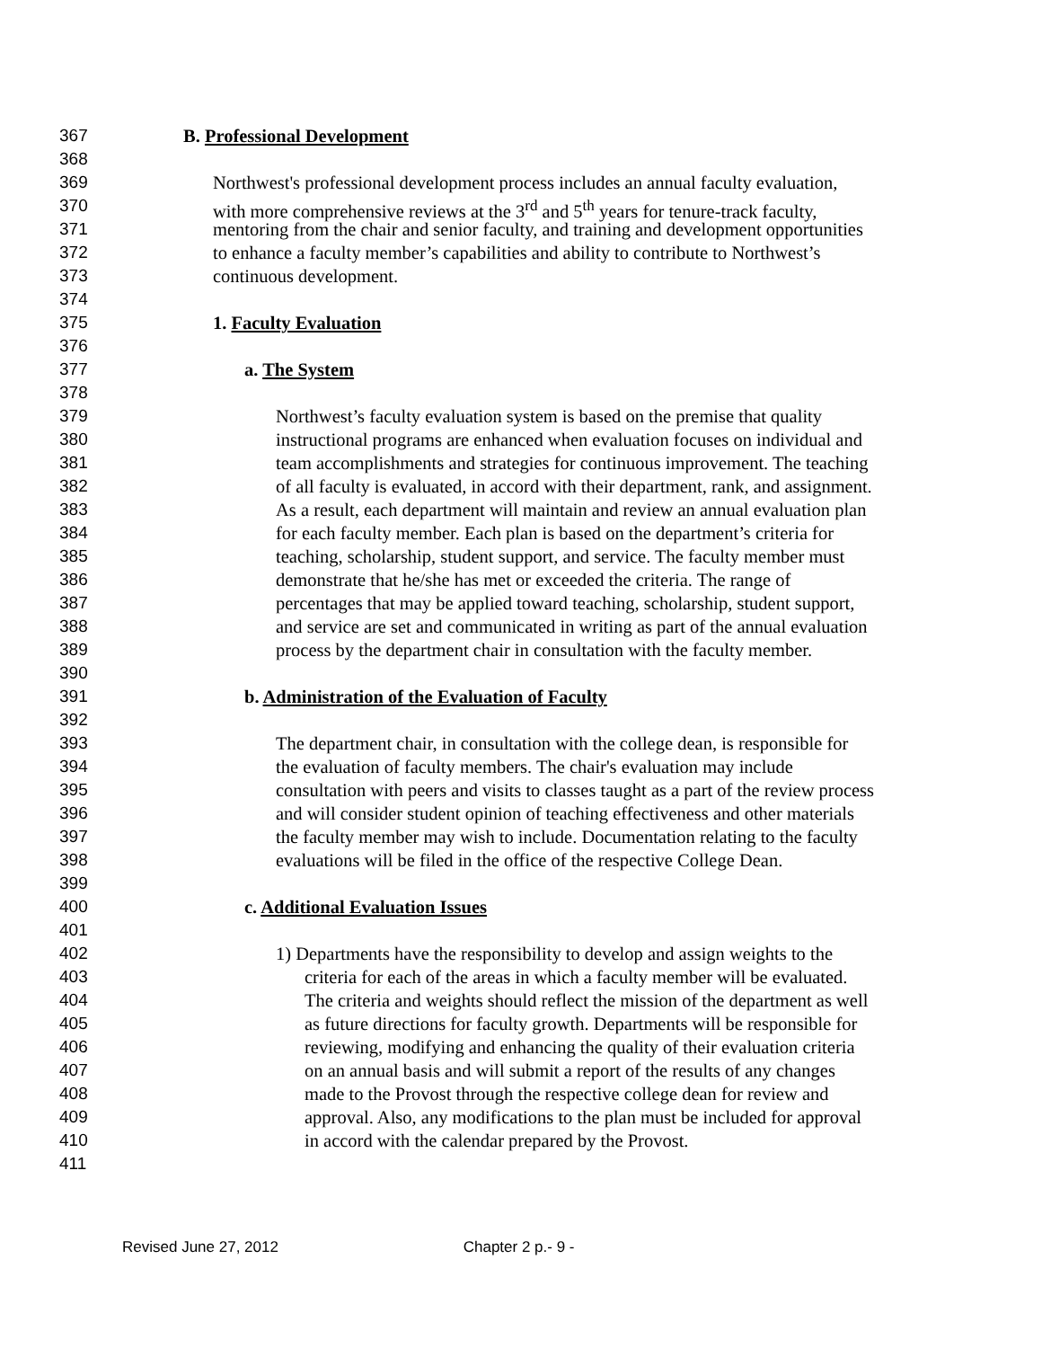367 B. Professional Development
368
369 Northwest's professional development process includes an annual faculty evaluation,
370 with more comprehensive reviews at the 3<sup>rd</sup> and 5<sup>th</sup> years for tenure-track faculty,
371 mentoring from the chair and senior faculty, and training and development opportunities
372 to enhance a faculty member’s capabilities and ability to contribute to Northwest’s
373 continuous development.
374
375 1. Faculty Evaluation
376
377 a. The System
378
379 Northwest’s faculty evaluation system is based on the premise that quality
380 instructional programs are enhanced when evaluation focuses on individual and
381 team accomplishments and strategies for continuous improvement. The teaching
382 of all faculty is evaluated, in accord with their department, rank, and assignment.
383 As a result, each department will maintain and review an annual evaluation plan
384 for each faculty member. Each plan is based on the department’s criteria for
385 teaching, scholarship, student support, and service. The faculty member must
386 demonstrate that he/she has met or exceeded the criteria. The range of
387 percentages that may be applied toward teaching, scholarship, student support,
388 and service are set and communicated in writing as part of the annual evaluation
389 process by the department chair in consultation with the faculty member.
390
391 b. Administration of the Evaluation of Faculty
392
393 The department chair, in consultation with the college dean, is responsible for
394 the evaluation of faculty members. The chair's evaluation may include
395 consultation with peers and visits to classes taught as a part of the review process
396 and will consider student opinion of teaching effectiveness and other materials
397 the faculty member may wish to include. Documentation relating to the faculty
398 evaluations will be filed in the office of the respective College Dean.
399
400 c. Additional Evaluation Issues
401
402 1) Departments have the responsibility to develop and assign weights to the
403 criteria for each of the areas in which a faculty member will be evaluated.
404 The criteria and weights should reflect the mission of the department as well
405 as future directions for faculty growth. Departments will be responsible for
406 reviewing, modifying and enhancing the quality of their evaluation criteria
407 on an annual basis and will submit a report of the results of any changes
408 made to the Provost through the respective college dean for review and
409 approval. Also, any modifications to the plan must be included for approval
410 in accord with the calendar prepared by the Provost.
411
Revised June 27, 2012 Chapter 2 p.- 9 -